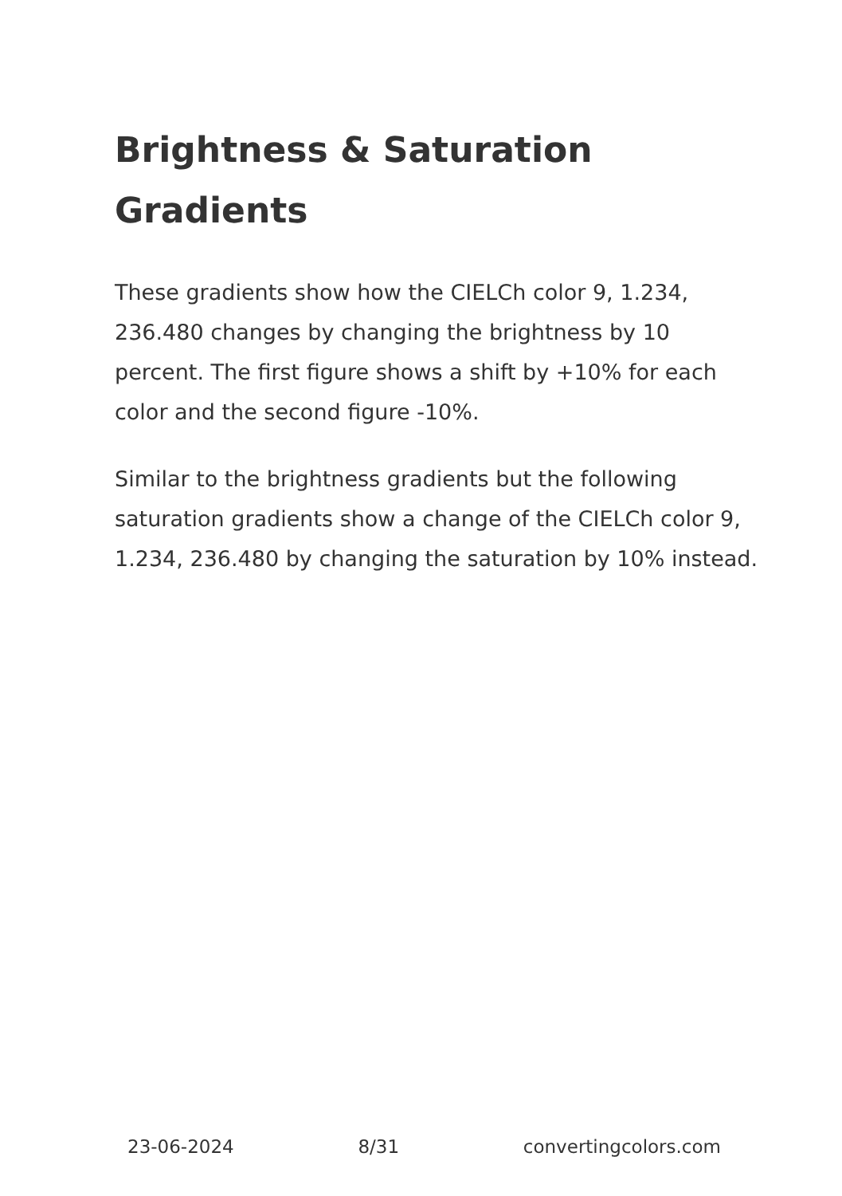Brightness & Saturation Gradients
These gradients show how the CIELCh color 9, 1.234, 236.480 changes by changing the brightness by 10 percent. The first figure shows a shift by +10% for each color and the second figure -10%.
Similar to the brightness gradients but the following saturation gradients show a change of the CIELCh color 9, 1.234, 236.480 by changing the saturation by 10% instead.
23-06-2024 8/31 convertingcolors.com